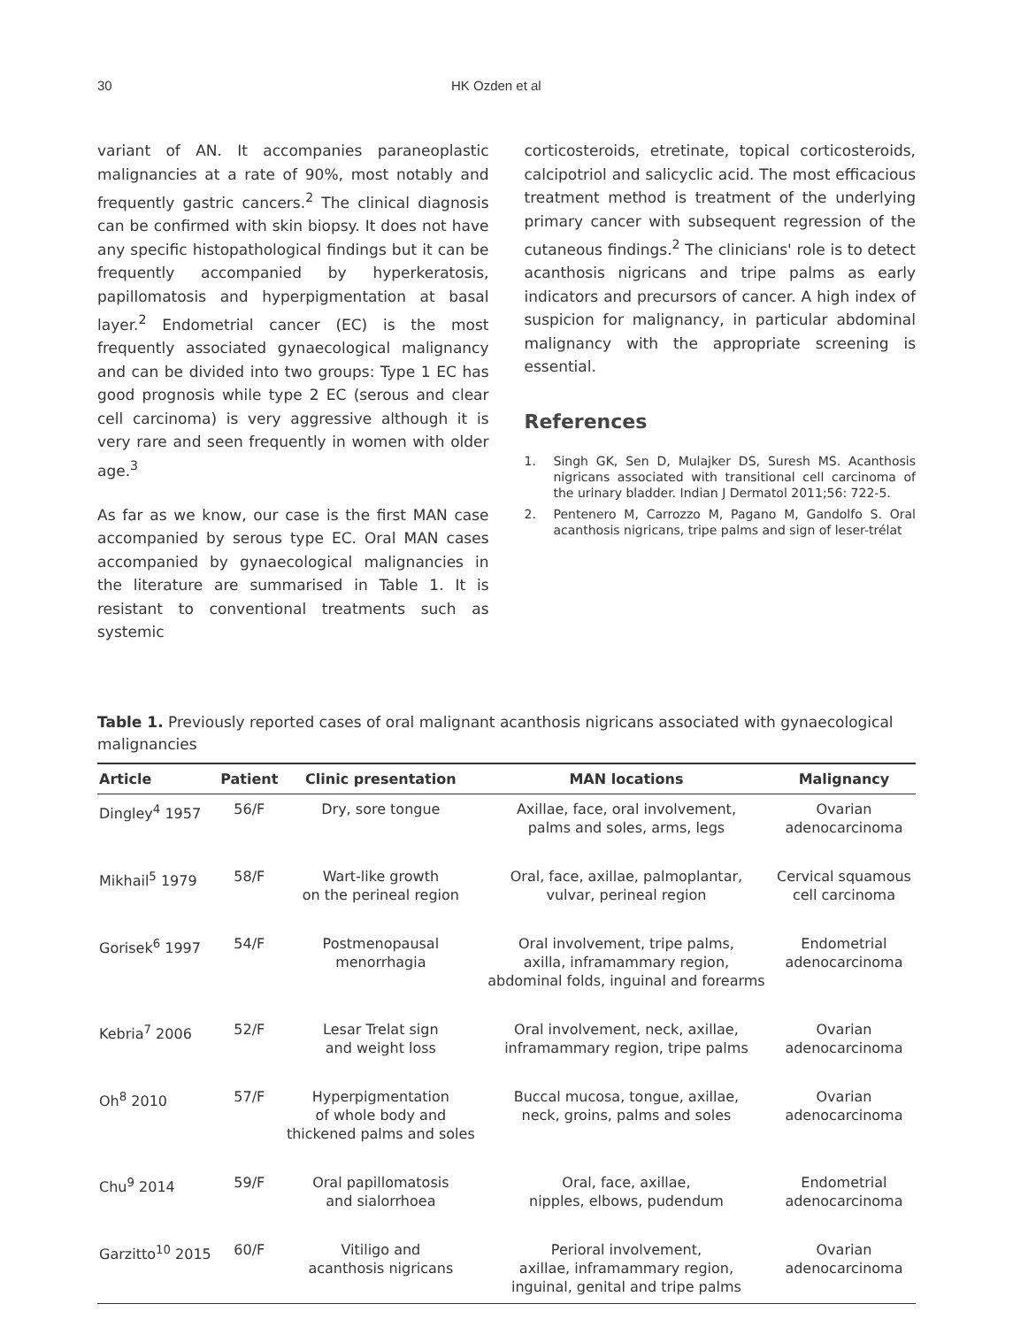30 HK Ozden et al
variant of AN. It accompanies paraneoplastic malignancies at a rate of 90%, most notably and frequently gastric cancers.<sup>2</sup> The clinical diagnosis can be confirmed with skin biopsy. It does not have any specific histopathological findings but it can be frequently accompanied by hyperkeratosis, papillomatosis and hyperpigmentation at basal layer.<sup>2</sup> Endometrial cancer (EC) is the most frequently associated gynaecological malignancy and can be divided into two groups: Type 1 EC has good prognosis while type 2 EC (serous and clear cell carcinoma) is very aggressive although it is very rare and seen frequently in women with older age.<sup>3</sup>
As far as we know, our case is the first MAN case accompanied by serous type EC. Oral MAN cases accompanied by gynaecological malignancies in the literature are summarised in Table 1. It is resistant to conventional treatments such as systemic
corticosteroids, etretinate, topical corticosteroids, calcipotriol and salicyclic acid. The most efficacious treatment method is treatment of the underlying primary cancer with subsequent regression of the cutaneous findings.<sup>2</sup> The clinicians' role is to detect acanthosis nigricans and tripe palms as early indicators and precursors of cancer. A high index of suspicion for malignancy, in particular abdominal malignancy with the appropriate screening is essential.
References
1. Singh GK, Sen D, Mulajker DS, Suresh MS. Acanthosis nigricans associated with transitional cell carcinoma of the urinary bladder. Indian J Dermatol 2011;56: 722-5.
2. Pentenero M, Carrozzo M, Pagano M, Gandolfo S. Oral acanthosis nigricans, tripe palms and sign of leser-trélat
Table 1. Previously reported cases of oral malignant acanthosis nigricans associated with gynaecological malignancies
| Article | Patient | Clinic presentation | MAN locations | Malignancy |
| --- | --- | --- | --- | --- |
| Dingley<sup>4</sup> 1957 | 56/F | Dry, sore tongue | Axillae, face, oral involvement, palms and soles, arms, legs | Ovarian adenocarcinoma |
| Mikhail<sup>5</sup> 1979 | 58/F | Wart-like growth on the perineal region | Oral, face, axillae, palmoplantar, vulvar, perineal region | Cervical squamous cell carcinoma |
| Gorisek<sup>6</sup> 1997 | 54/F | Postmenopausal menorrhagia | Oral involvement, tripe palms, axilla, inframammary region, abdominal folds, inguinal and forearms | Endometrial adenocarcinoma |
| Kebria<sup>7</sup> 2006 | 52/F | Lesar Trelat sign and weight loss | Oral involvement, neck, axillae, inframammary region, tripe palms | Ovarian adenocarcinoma |
| Oh<sup>8</sup> 2010 | 57/F | Hyperpigmentation of whole body and thickened palms and soles | Buccal mucosa, tongue, axillae, neck, groins, palms and soles | Ovarian adenocarcinoma |
| Chu<sup>9</sup> 2014 | 59/F | Oral papillomatosis and sialorrhoea | Oral, face, axillae, nipples, elbows, pudendum | Endometrial adenocarcinoma |
| Garzitto<sup>10</sup> 2015 | 60/F | Vitiligo and acanthosis nigricans | Perioral involvement, axillae, inframammary region, inguinal, genital and tripe palms | Ovarian adenocarcinoma |